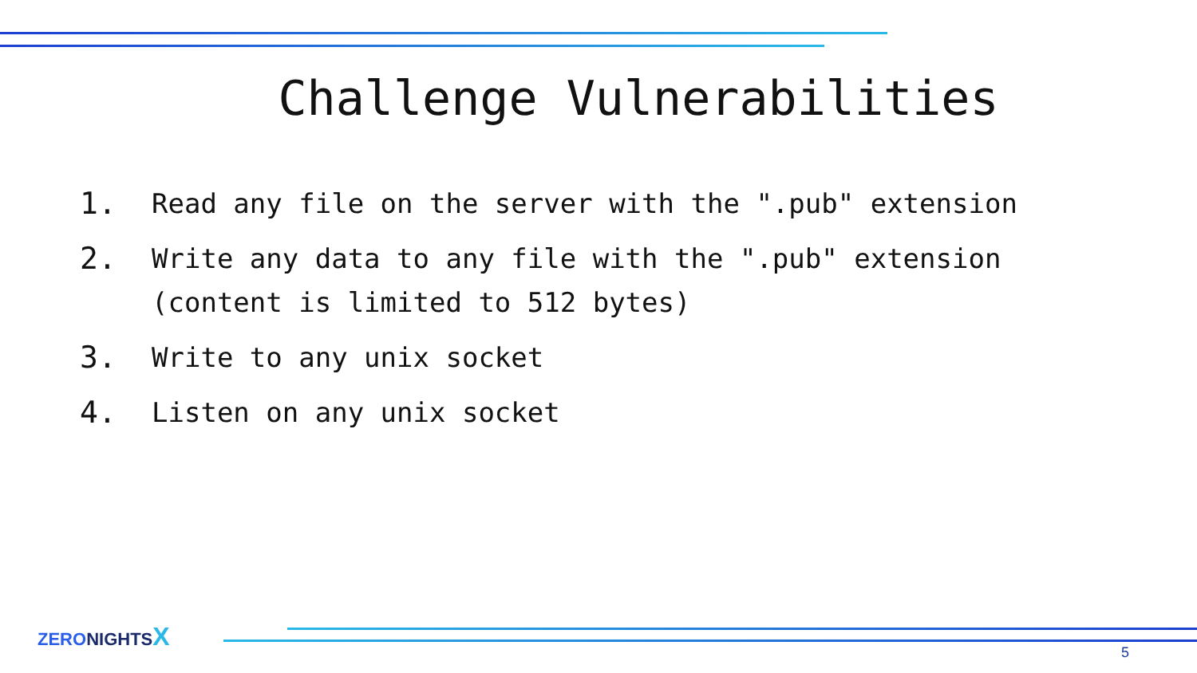Challenge Vulnerabilities
1. Read any file on the server with the ".pub" extension
2. Write any data to any file with the ".pub" extension
(content is limited to 512 bytes)
3. Write to any unix socket
4. Listen on any unix socket
ZERO NIGHTS X
5